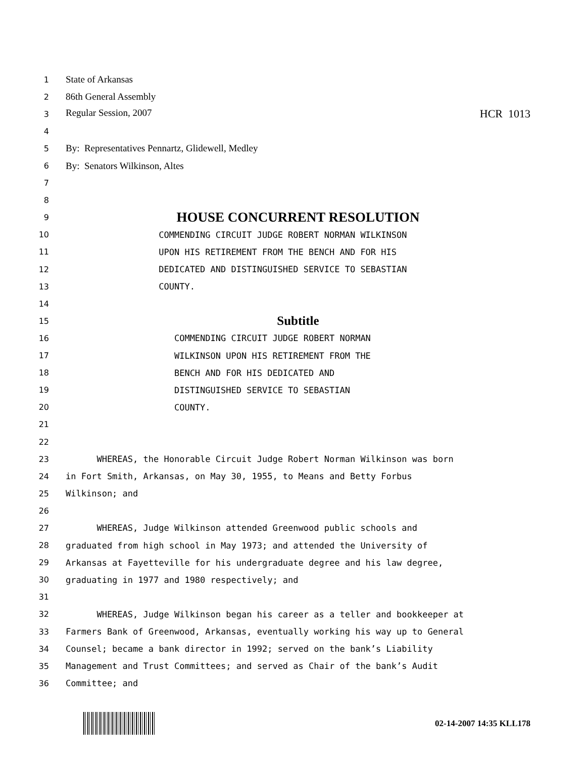1 State of Arkansas
2 86th General Assembly
3 Regular Session, 2007 HCR 1013
4
5 By: Representatives Pennartz, Glidewell, Medley
6 By: Senators Wilkinson, Altes
7
8
9 HOUSE CONCURRENT RESOLUTION
10 COMMENDING CIRCUIT JUDGE ROBERT NORMAN WILKINSON
11 UPON HIS RETIREMENT FROM THE BENCH AND FOR HIS
12 DEDICATED AND DISTINGUISHED SERVICE TO SEBASTIAN
13 COUNTY.
14
15 Subtitle
16 COMMENDING CIRCUIT JUDGE ROBERT NORMAN
17 WILKINSON UPON HIS RETIREMENT FROM THE
18 BENCH AND FOR HIS DEDICATED AND
19 DISTINGUISHED SERVICE TO SEBASTIAN
20 COUNTY.
21
22
23 WHEREAS, the Honorable Circuit Judge Robert Norman Wilkinson was born
24 in Fort Smith, Arkansas, on May 30, 1955, to Means and Betty Forbus
25 Wilkinson; and
26
27 WHEREAS, Judge Wilkinson attended Greenwood public schools and
28 graduated from high school in May 1973; and attended the University of
29 Arkansas at Fayetteville for his undergraduate degree and his law degree,
30 graduating in 1977 and 1980 respectively; and
31
32 WHEREAS, Judge Wilkinson began his career as a teller and bookkeeper at
33 Farmers Bank of Greenwood, Arkansas, eventually working his way up to General
34 Counsel; became a bank director in 1992; served on the bank’s Liability
35 Management and Trust Committees; and served as Chair of the bank’s Audit
36 Committee; and
02-14-2007 14:35 KLL178